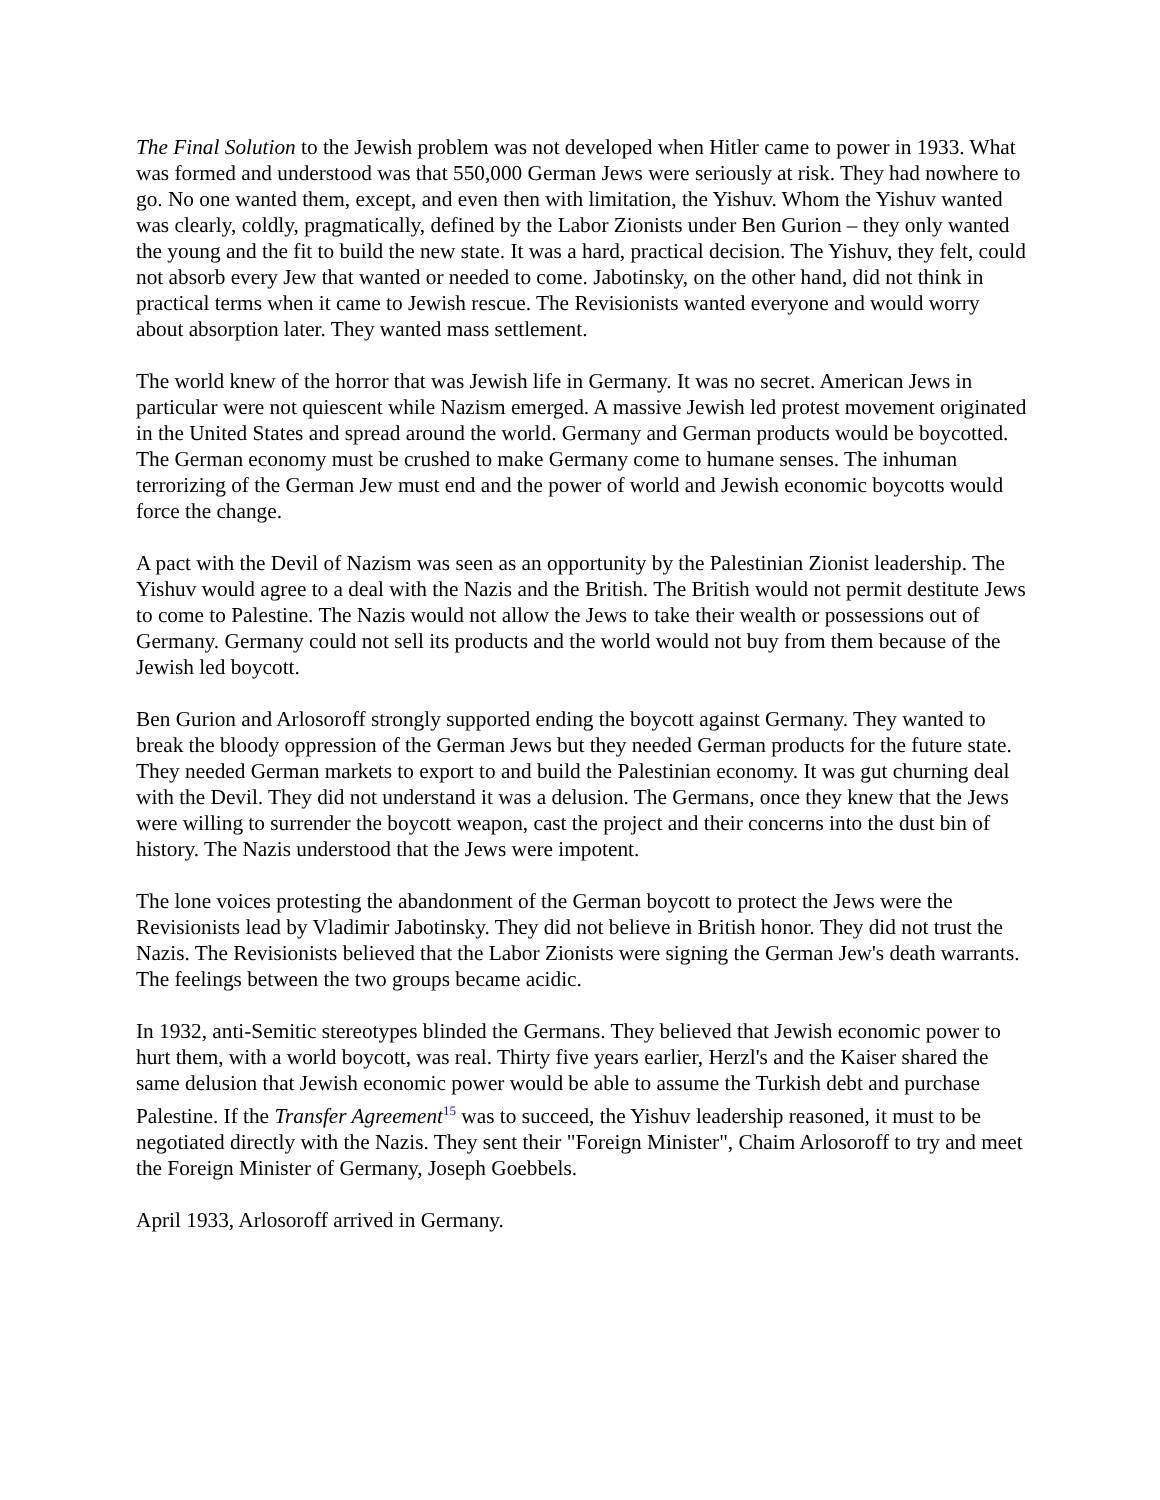The Final Solution to the Jewish problem was not developed when Hitler came to power in 1933. What was formed and understood was that 550,000 German Jews were seriously at risk. They had nowhere to go. No one wanted them, except, and even then with limitation, the Yishuv. Whom the Yishuv wanted was clearly, coldly, pragmatically, defined by the Labor Zionists under Ben Gurion – they only wanted the young and the fit to build the new state. It was a hard, practical decision. The Yishuv, they felt, could not absorb every Jew that wanted or needed to come. Jabotinsky, on the other hand, did not think in practical terms when it came to Jewish rescue. The Revisionists wanted everyone and would worry about absorption later. They wanted mass settlement.
The world knew of the horror that was Jewish life in Germany. It was no secret. American Jews in particular were not quiescent while Nazism emerged. A massive Jewish led protest movement originated in the United States and spread around the world. Germany and German products would be boycotted. The German economy must be crushed to make Germany come to humane senses. The inhuman terrorizing of the German Jew must end and the power of world and Jewish economic boycotts would force the change.
A pact with the Devil of Nazism was seen as an opportunity by the Palestinian Zionist leadership. The Yishuv would agree to a deal with the Nazis and the British. The British would not permit destitute Jews to come to Palestine. The Nazis would not allow the Jews to take their wealth or possessions out of Germany. Germany could not sell its products and the world would not buy from them because of the Jewish led boycott.
Ben Gurion and Arlosoroff strongly supported ending the boycott against Germany. They wanted to break the bloody oppression of the German Jews but they needed German products for the future state. They needed German markets to export to and build the Palestinian economy. It was gut churning deal with the Devil. They did not understand it was a delusion. The Germans, once they knew that the Jews were willing to surrender the boycott weapon, cast the project and their concerns into the dust bin of history. The Nazis understood that the Jews were impotent.
The lone voices protesting the abandonment of the German boycott to protect the Jews were the Revisionists lead by Vladimir Jabotinsky. They did not believe in British honor. They did not trust the Nazis. The Revisionists believed that the Labor Zionists were signing the German Jew's death warrants. The feelings between the two groups became acidic.
In 1932, anti-Semitic stereotypes blinded the Germans. They believed that Jewish economic power to hurt them, with a world boycott, was real. Thirty five years earlier, Herzl's and the Kaiser shared the same delusion that Jewish economic power would be able to assume the Turkish debt and purchase Palestine. If the Transfer Agreement<sup>15</sup> was to succeed, the Yishuv leadership reasoned, it must to be negotiated directly with the Nazis. They sent their "Foreign Minister", Chaim Arlosoroff to try and meet the Foreign Minister of Germany, Joseph Goebbels.
April 1933, Arlosoroff arrived in Germany.